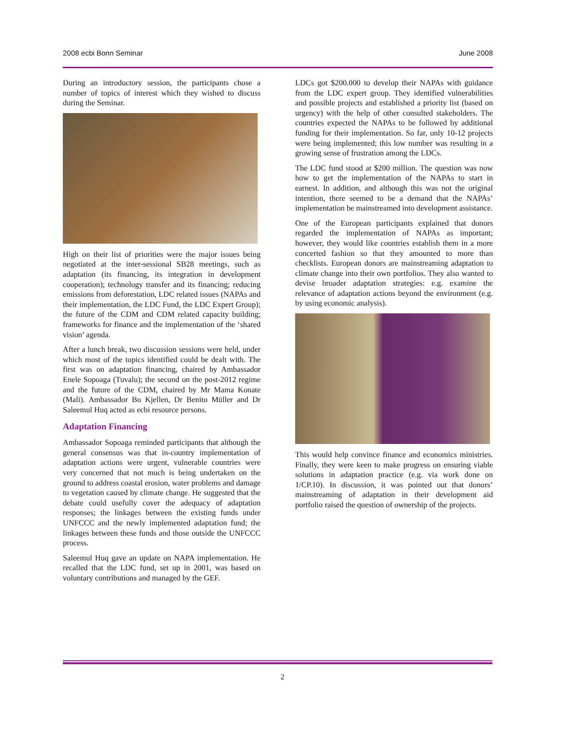2008 ecbi Bonn Seminar June 2008
During an introductory session, the participants chose a number of topics of interest which they wished to discuss during the Seminar.
High on their list of priorities were the major issues being negotiated at the inter-sessional SB28 meetings, such as adaptation (its financing, its integration in development cooperation); technology transfer and its financing; reducing emissions from deforestation, LDC related issues (NAPAs and their implementation, the LDC Fund, the LDC Expert Group); the future of the CDM and CDM related capacity building; frameworks for finance and the implementation of the ‘shared vision’ agenda.
After a lunch break, two discussion sessions were held, under which most of the topics identified could be dealt with. The first was on adaptation financing, chaired by Ambassador Enele Sopoaga (Tuvalu); the second on the post-2012 regime and the future of the CDM, chaired by Mr Mama Konate (Mali). Ambassador Bo Kjellen, Dr Benito Müller and Dr Saleemul Huq acted as ecbi resource persons.
Adaptation Financing
Ambassador Sopoaga reminded participants that although the general consensus was that in-country implementation of adaptation actions were urgent, vulnerable countries were very concerned that not much is being undertaken on the ground to address coastal erosion, water problems and damage to vegetation caused by climate change. He suggested that the debate could usefully cover the adequacy of adaptation responses; the linkages between the existing funds under UNFCCC and the newly implemented adaptation fund; the linkages between these funds and those outside the UNFCCC process.
Saleemul Huq gave an update on NAPA implementation. He recalled that the LDC fund, set up in 2001, was based on voluntary contributions and managed by the GEF.
LDCs got $200.000 to develop their NAPAs with guidance from the LDC expert group. They identified vulnerabilities and possible projects and established a priority list (based on urgency) with the help of other consulted stakeholders. The countries expected the NAPAs to be followed by additional funding for their implementation. So far, only 10-12 projects were being implemented; this low number was resulting in a growing sense of frustration among the LDCs.
The LDC fund stood at $200 million. The question was now how to get the implementation of the NAPAs to start in earnest. In addition, and although this was not the original intention, there seemed to be a demand that the NAPAs’ implementation be mainstreamed into development assistance.
One of the European participants explained that donors regarded the implementation of NAPAs as important; however, they would like countries establish them in a more concerted fashion so that they amounted to more than checklists. European donors are mainstreaming adaptation to climate change into their own portfolios. They also wanted to devise broader adaptation strategies: e.g. examine the relevance of adaptation actions beyond the environment (e.g. by using economic analysis).
This would help convince finance and economics ministries. Finally, they were keen to make progress on ensuring viable solutions in adaptation practice (e.g. via work done on 1/CP.10). In discussion, it was pointed out that donors’ mainstreaming of adaptation in their development aid portfolio raised the question of ownership of the projects.
2